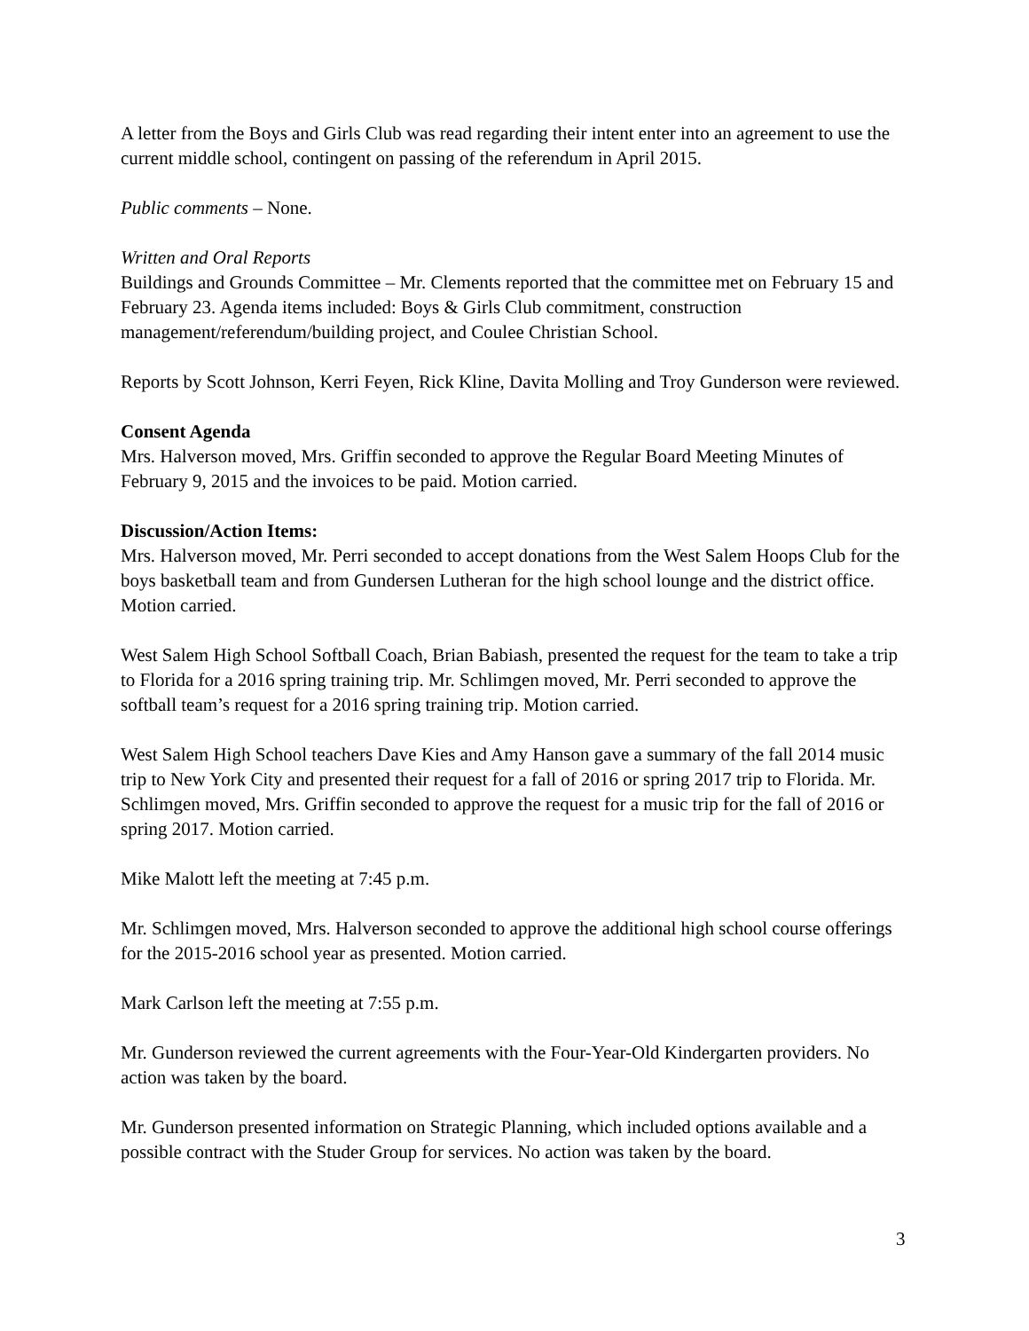A letter from the Boys and Girls Club was read regarding their intent enter into an agreement to use the current middle school, contingent on passing of the referendum in April 2015.
Public comments – None.
Written and Oral Reports
Buildings and Grounds Committee – Mr. Clements reported that the committee met on February 15 and February 23. Agenda items included: Boys & Girls Club commitment, construction management/referendum/building project, and Coulee Christian School.
Reports by Scott Johnson, Kerri Feyen, Rick Kline, Davita Molling and Troy Gunderson were reviewed.
Consent Agenda
Mrs. Halverson moved, Mrs. Griffin seconded to approve the Regular Board Meeting Minutes of February 9, 2015 and the invoices to be paid. Motion carried.
Discussion/Action Items:
Mrs. Halverson moved, Mr. Perri seconded to accept donations from the West Salem Hoops Club for the boys basketball team and from Gundersen Lutheran for the high school lounge and the district office. Motion carried.
West Salem High School Softball Coach, Brian Babiash, presented the request for the team to take a trip to Florida for a 2016 spring training trip. Mr. Schlimgen moved, Mr. Perri seconded to approve the softball team’s request for a 2016 spring training trip. Motion carried.
West Salem High School teachers Dave Kies and Amy Hanson gave a summary of the fall 2014 music trip to New York City and presented their request for a fall of 2016 or spring 2017 trip to Florida. Mr. Schlimgen moved, Mrs. Griffin seconded to approve the request for a music trip for the fall of 2016 or spring 2017. Motion carried.
Mike Malott left the meeting at 7:45 p.m.
Mr. Schlimgen moved, Mrs. Halverson seconded to approve the additional high school course offerings for the 2015-2016 school year as presented. Motion carried.
Mark Carlson left the meeting at 7:55 p.m.
Mr. Gunderson reviewed the current agreements with the Four-Year-Old Kindergarten providers. No action was taken by the board.
Mr. Gunderson presented information on Strategic Planning, which included options available and a possible contract with the Studer Group for services. No action was taken by the board.
3